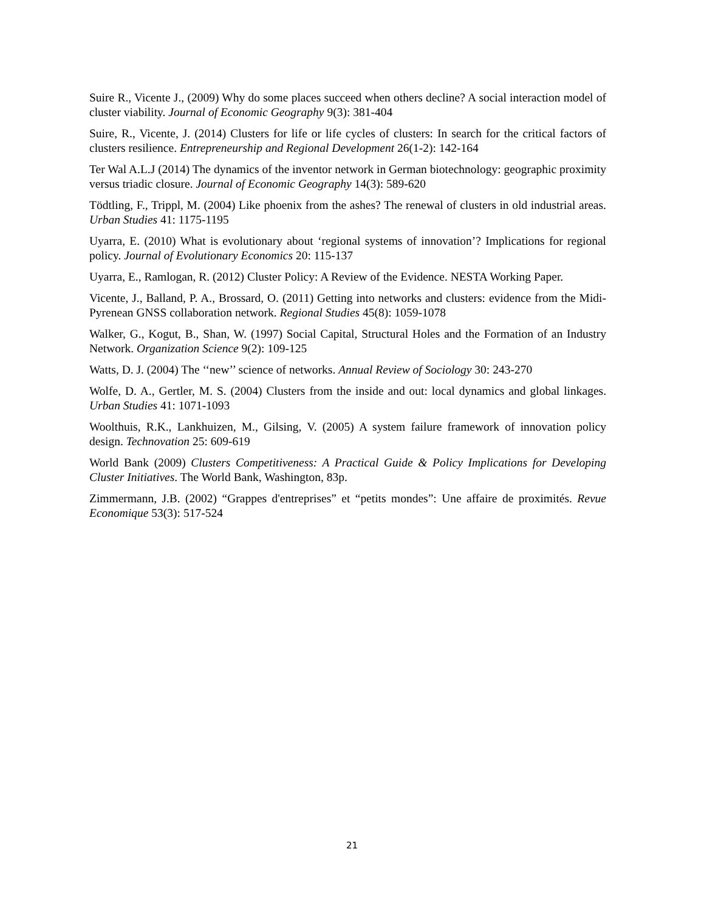Suire R., Vicente J., (2009) Why do some places succeed when others decline? A social interaction model of cluster viability. Journal of Economic Geography 9(3): 381-404
Suire, R., Vicente, J. (2014) Clusters for life or life cycles of clusters: In search for the critical factors of clusters resilience. Entrepreneurship and Regional Development 26(1-2): 142-164
Ter Wal A.L.J (2014) The dynamics of the inventor network in German biotechnology: geographic proximity versus triadic closure. Journal of Economic Geography 14(3): 589-620
Tödtling, F., Trippl, M. (2004) Like phoenix from the ashes? The renewal of clusters in old industrial areas. Urban Studies 41: 1175-1195
Uyarra, E. (2010) What is evolutionary about ‘regional systems of innovation’? Implications for regional policy. Journal of Evolutionary Economics 20: 115-137
Uyarra, E., Ramlogan, R. (2012) Cluster Policy: A Review of the Evidence. NESTA Working Paper.
Vicente, J., Balland, P. A., Brossard, O. (2011) Getting into networks and clusters: evidence from the Midi-Pyrenean GNSS collaboration network. Regional Studies 45(8): 1059-1078
Walker, G., Kogut, B., Shan, W. (1997) Social Capital, Structural Holes and the Formation of an Industry Network. Organization Science 9(2): 109-125
Watts, D. J. (2004) The ‘‘new’’ science of networks. Annual Review of Sociology 30: 243-270
Wolfe, D. A., Gertler, M. S. (2004) Clusters from the inside and out: local dynamics and global linkages. Urban Studies 41: 1071-1093
Woolthuis, R.K., Lankhuizen, M., Gilsing, V. (2005) A system failure framework of innovation policy design. Technovation 25: 609-619
World Bank (2009) Clusters Competitiveness: A Practical Guide & Policy Implications for Developing Cluster Initiatives. The World Bank, Washington, 83p.
Zimmermann, J.B. (2002) “Grappes d'entreprises” et “petits mondes”: Une affaire de proximités. Revue Economique 53(3): 517-524
21